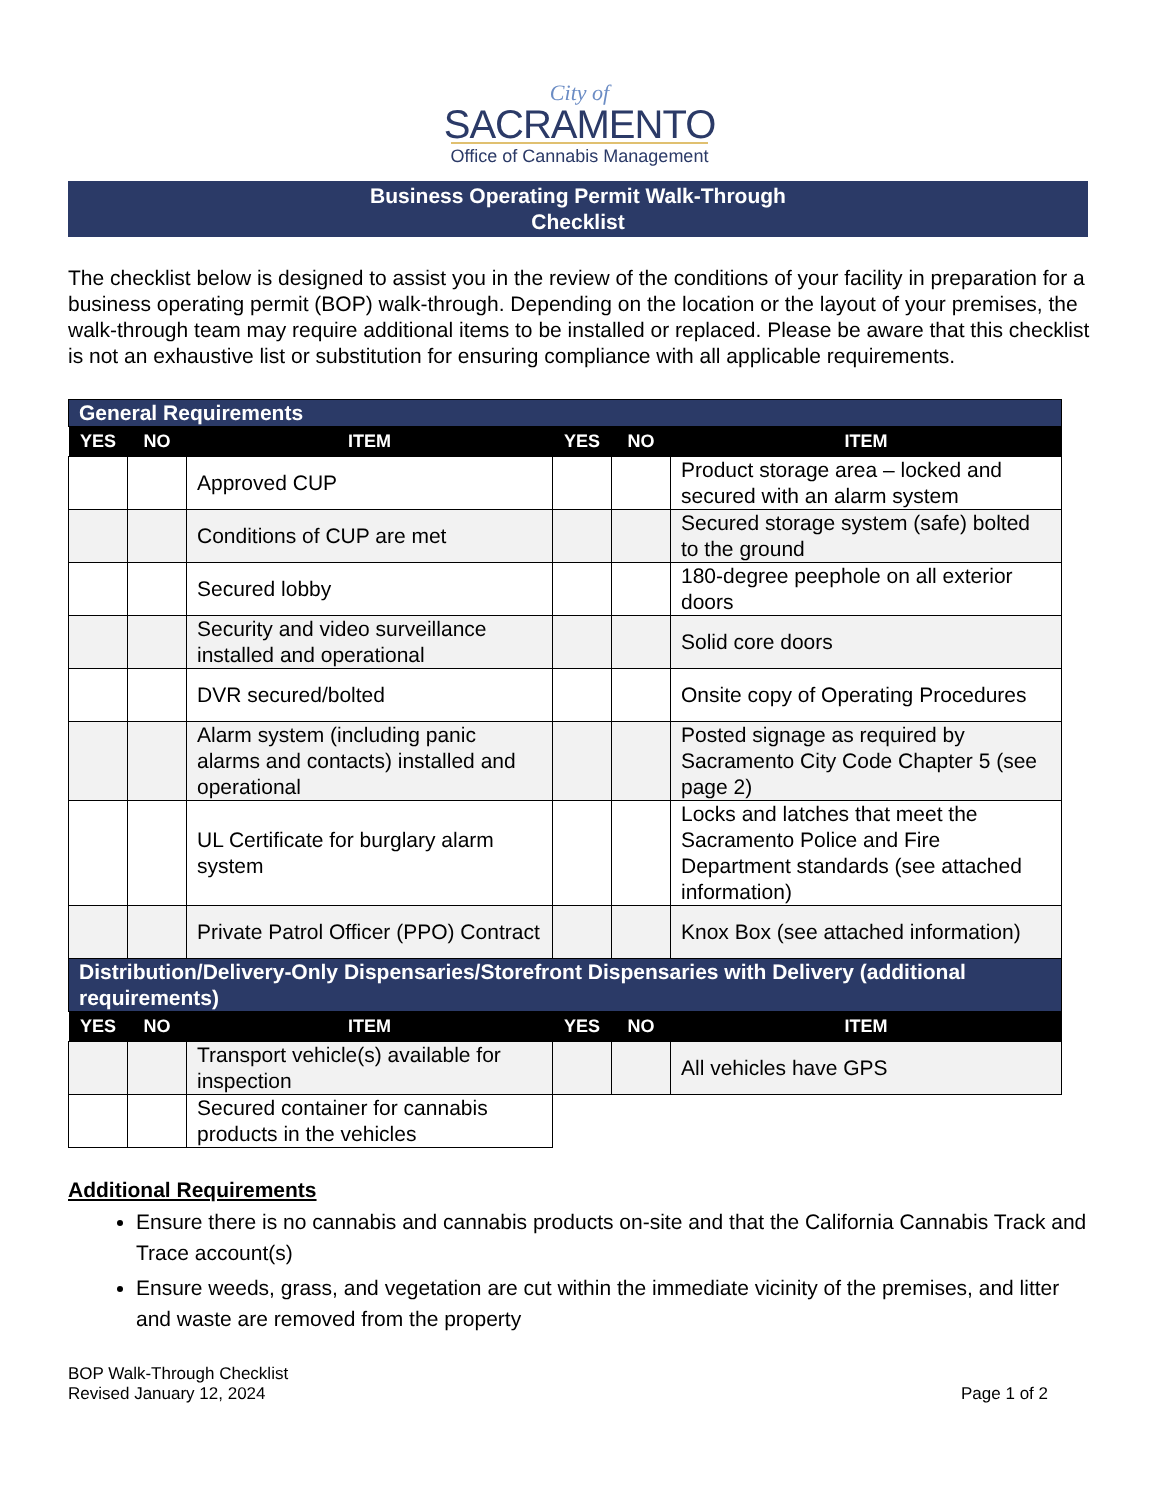City of
SACRAMENTO
Office of Cannabis Management
Business Operating Permit Walk-Through
Checklist
The checklist below is designed to assist you in the review of the conditions of your facility in preparation for a business operating permit (BOP) walk-through. Depending on the location or the layout of your premises, the walk-through team may require additional items to be installed or replaced. Please be aware that this checklist is not an exhaustive list or substitution for ensuring compliance with all applicable requirements.
| General Requirements | | | | | |
| YES | NO | ITEM | YES | NO | ITEM |
| | | Approved CUP | | | Product storage area – locked and secured with an alarm system |
| | | Conditions of CUP are met | | | Secured storage system (safe) bolted to the ground |
| | | Secured lobby | | | 180-degree peephole on all exterior doors |
| | | Security and video surveillance installed and operational | | | Solid core doors |
| | | DVR secured/bolted | | | Onsite copy of Operating Procedures |
| | | Alarm system (including panic alarms and contacts) installed and operational | | | Posted signage as required by Sacramento City Code Chapter 5 (see page 2) |
| | | UL Certificate for burglary alarm system | | | Locks and latches that meet the Sacramento Police and Fire Department standards (see attached information) |
| | | Private Patrol Officer (PPO) Contract | | | Knox Box (see attached information) |
| Distribution/Delivery-Only Dispensaries/Storefront Dispensaries with Delivery (additional requirements) | | | | | |
| YES | NO | ITEM | YES | NO | ITEM |
| | | Transport vehicle(s) available for inspection | | | All vehicles have GPS |
| | | Secured container for cannabis products in the vehicles | | | |
Additional Requirements
Ensure there is no cannabis and cannabis products on-site and that the California Cannabis Track and Trace account(s)
Ensure weeds, grass, and vegetation are cut within the immediate vicinity of the premises, and litter and waste are removed from the property
BOP Walk-Through Checklist
Revised January 12, 2024
Page 1 of 2